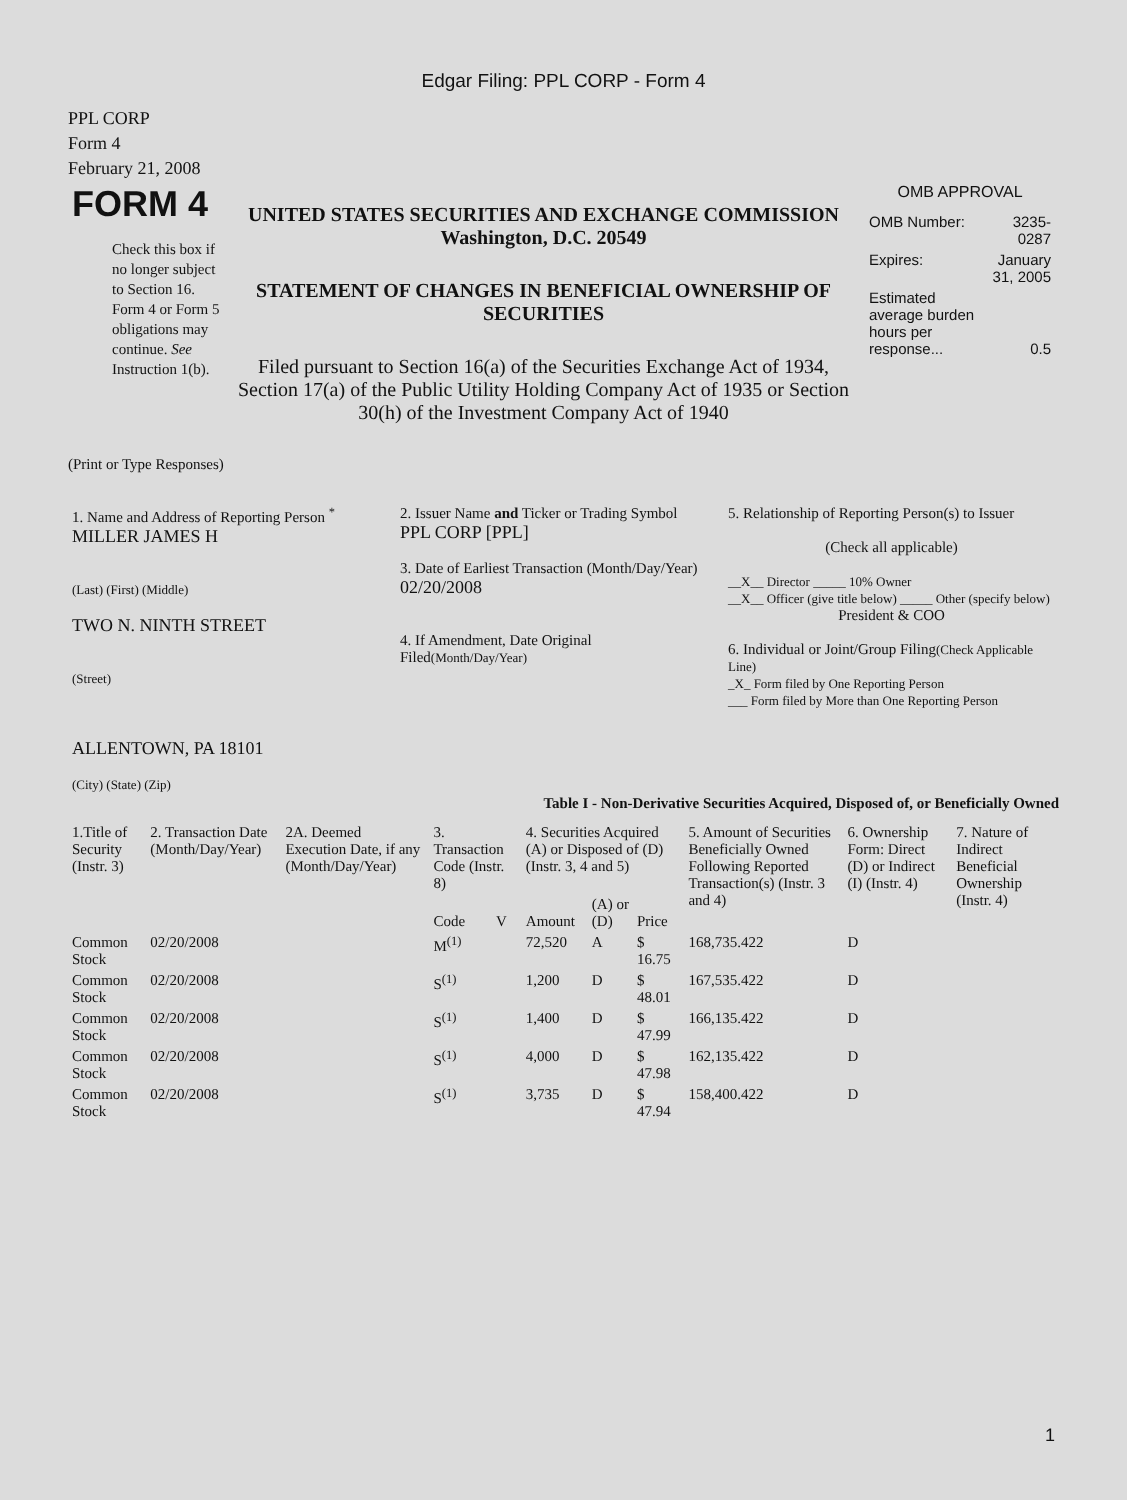Edgar Filing: PPL CORP - Form 4
PPL CORP
Form 4
February 21, 2008
| FORM 4 Check this box if no longer subject to Section 16. Form 4 or Form 5 obligations may continue. See Instruction 1(b). | UNITED STATES SECURITIES AND EXCHANGE COMMISSION Washington, D.C. 20549 STATEMENT OF CHANGES IN BENEFICIAL OWNERSHIP OF SECURITIES Filed pursuant to Section 16(a) of the Securities Exchange Act of 1934, Section 17(a) of the Public Utility Holding Company Act of 1935 or Section 30(h) of the Investment Company Act of 1940 | OMB APPROVAL / OMB Number: / 3235-0287 / / Expires: / January 31, 2005 / / Estimated average burden hours per response... / 0.5 / |
(Print or Type Responses)
| 1. Name and Address of Reporting Person <sup>*</sup> MILLER JAMES H (Last) (First) (Middle) TWO N. NINTH STREET (Street) ALLENTOWN, PA 18101 (City) (State) (Zip) | 2. Issuer Name and Ticker or Trading Symbol PPL CORP [PPL] 3. Date of Earliest Transaction (Month/Day/Year) 02/20/2008 4. If Amendment, Date Original Filed (Month/Day/Year) | 5. Relationship of Reporting Person(s) to Issuer (Check all applicable) __X__ Director _____ 10% Owner __X__ Officer (give title below) _____ Other (specify below) President & COO 6. Individual or Joint/Group Filing (Check Applicable Line) _X_ Form filed by One Reporting Person ___ Form filed by More than One Reporting Person |
Table I - Non-Derivative Securities Acquired, Disposed of, or Beneficially Owned
| 1.Title of Security (Instr. 3) | 2. Transaction Date (Month/Day/Year) | 2A. Deemed Execution Date, if any (Month/Day/Year) | 3. Transaction Code (Instr. 8) | | 4. Securities Acquired (A) or Disposed of (D) (Instr. 3, 4 and 5) | | | 5. Amount of Securities Beneficially Owned Following Reported Transaction(s) (Instr. 3 and 4) | 6. Ownership Form: Direct (D) or Indirect (I) (Instr. 4) | 7. Nature of Indirect Beneficial Ownership (Instr. 4) |
| --- | --- | --- | --- | --- | --- | --- | --- | --- | --- | --- |
| | | | Code | V | Amount | (A) or (D) | Price | | | |
| Common Stock | 02/20/2008 | | M<sup>(1)</sup> | | 72,520 | A | $ 16.75 | 168,735.422 | D | |
| Common Stock | 02/20/2008 | | S<sup>(1)</sup> | | 1,200 | D | $ 48.01 | 167,535.422 | D | |
| Common Stock | 02/20/2008 | | S<sup>(1)</sup> | | 1,400 | D | $ 47.99 | 166,135.422 | D | |
| Common Stock | 02/20/2008 | | S<sup>(1)</sup> | | 4,000 | D | $ 47.98 | 162,135.422 | D | |
| Common Stock | 02/20/2008 | | S<sup>(1)</sup> | | 3,735 | D | $ 47.94 | 158,400.422 | D | |
1